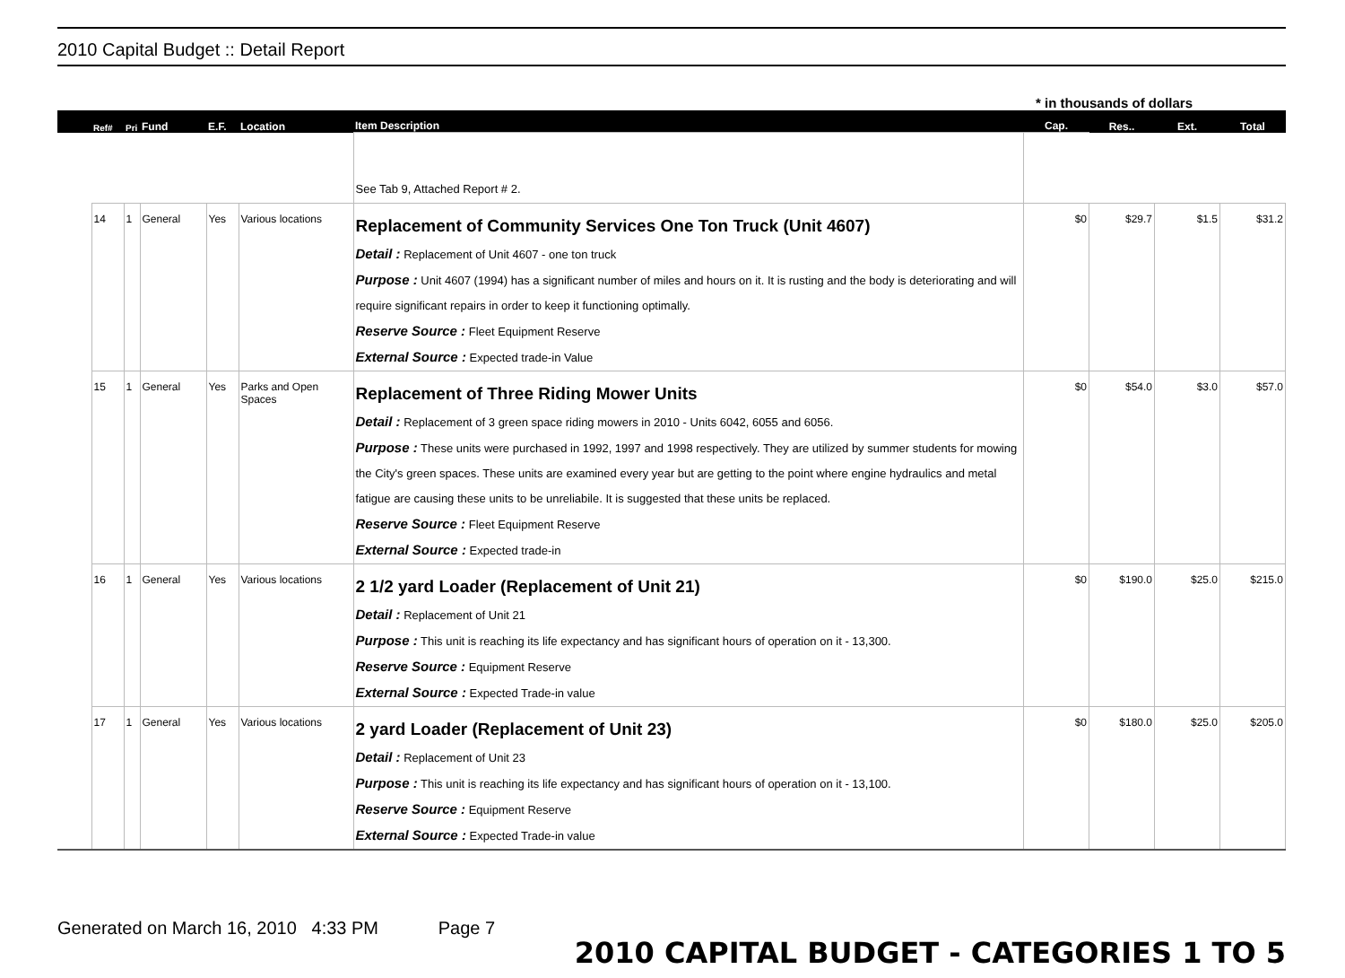2010 Capital Budget :: Detail Report
* in thousands of dollars
| | Ref# | Pri | Fund | E.F. | Location | Item Description | Cap. | Res.. | Ext. | Total |
| --- | --- | --- | --- | --- | --- | --- | --- | --- | --- | --- |
| | | | | | | See Tab 9, Attached Report # 2. | | | | |
| | 14 | 1 | General | Yes | Various locations | Replacement of Community Services One Ton Truck (Unit 4607) Detail : Replacement of Unit 4607 - one ton truck Purpose : Unit 4607 (1994) has a significant number of miles and hours on it. It is rusting and the body is deteriorating and will require significant repairs in order to keep it functioning optimally. Reserve Source : Fleet Equipment Reserve External Source : Expected trade-in Value | $0 | $29.7 | $1.5 | $31.2 |
| | 15 | 1 | General | Yes | Parks and Open Spaces | Replacement of Three Riding Mower Units Detail : Replacement of 3 green space riding mowers in 2010 - Units 6042, 6055 and 6056. Purpose : These units were purchased in 1992, 1997 and 1998 respectively. They are utilized by summer students for mowing the City's green spaces. These units are examined every year but are getting to the point where engine hydraulics and metal fatigue are causing these units to be unreliabile. It is suggested that these units be replaced. Reserve Source : Fleet Equipment Reserve External Source : Expected trade-in | $0 | $54.0 | $3.0 | $57.0 |
| | 16 | 1 | General | Yes | Various locations | 2 1/2 yard Loader (Replacement of Unit 21) Detail : Replacement of Unit 21 Purpose : This unit is reaching its life expectancy and has significant hours of operation on it - 13,300. Reserve Source : Equipment Reserve External Source : Expected Trade-in value | $0 | $190.0 | $25.0 | $215.0 |
| | 17 | 1 | General | Yes | Various locations | 2 yard Loader (Replacement of Unit 23) Detail : Replacement of Unit 23 Purpose : This unit is reaching its life expectancy and has significant hours of operation on it - 13,100. Reserve Source : Equipment Reserve External Source : Expected Trade-in value | $0 | $180.0 | $25.0 | $205.0 |
Generated on March 16, 2010 4:33 PM Page 7
2010 CAPITAL BUDGET - CATEGORIES 1 TO 5